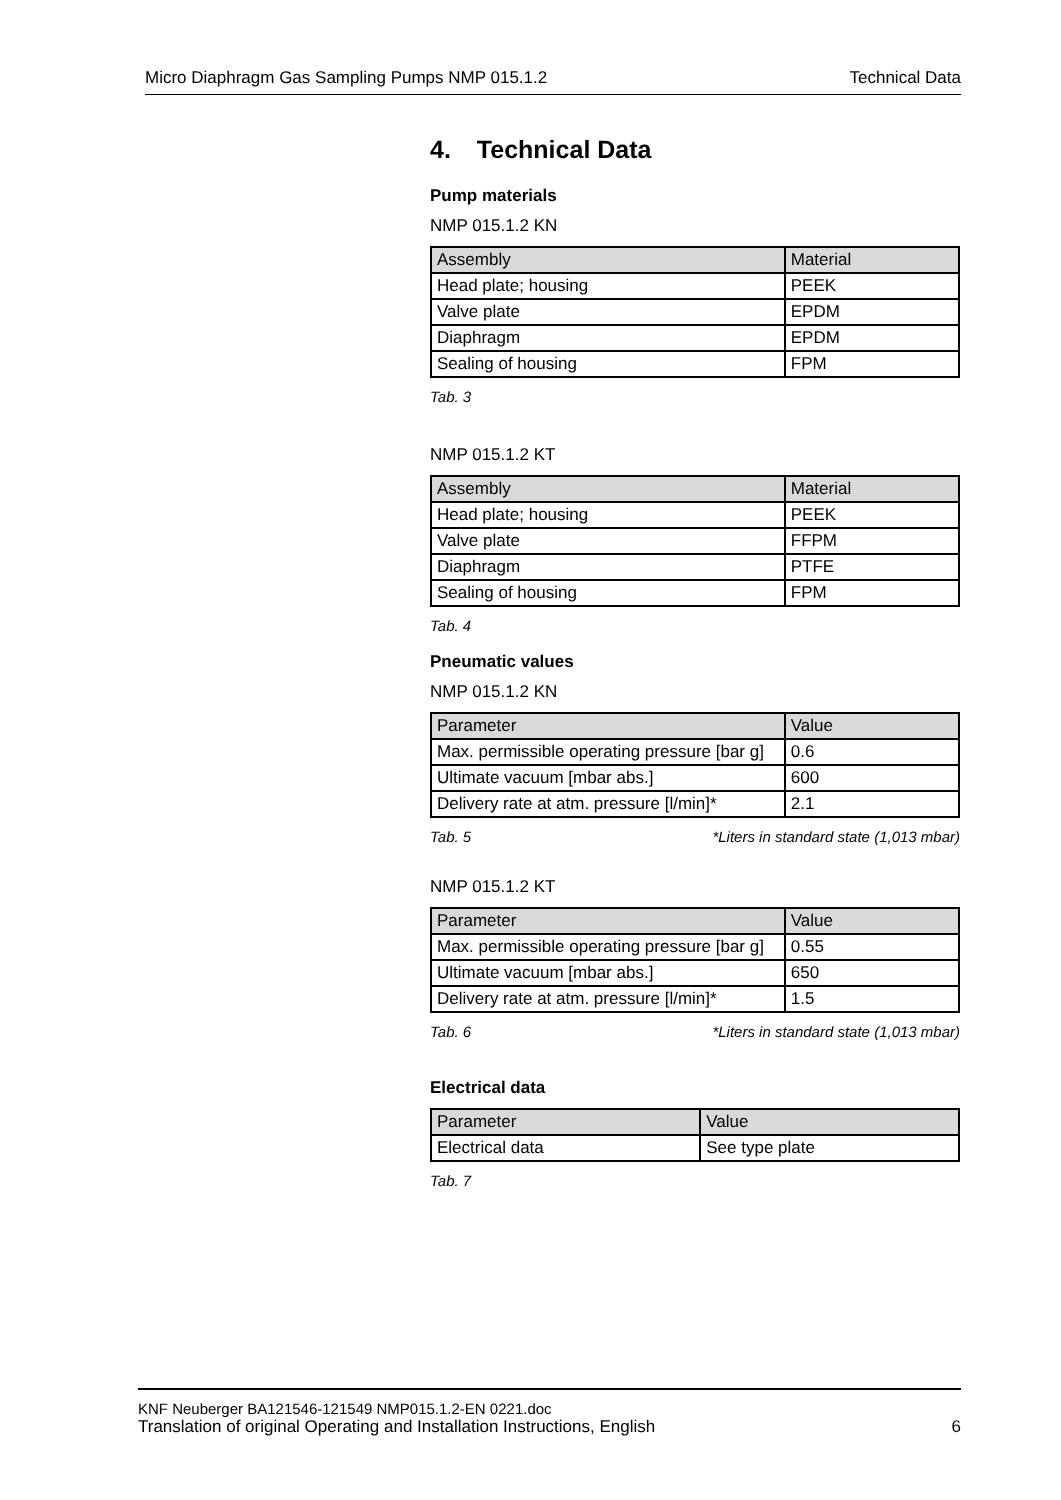Micro Diaphragm Gas Sampling Pumps NMP 015.1.2 Technical Data
4. Technical Data
Pump materials
NMP 015.1.2 KN
| Assembly | Material |
| --- | --- |
| Head plate; housing | PEEK |
| Valve plate | EPDM |
| Diaphragm | EPDM |
| Sealing of housing | FPM |
Tab. 3
NMP 015.1.2 KT
| Assembly | Material |
| --- | --- |
| Head plate; housing | PEEK |
| Valve plate | FFPM |
| Diaphragm | PTFE |
| Sealing of housing | FPM |
Tab. 4
Pneumatic values
NMP 015.1.2 KN
| Parameter | Value |
| --- | --- |
| Max. permissible operating pressure [bar g] | 0.6 |
| Ultimate vacuum [mbar abs.] | 600 |
| Delivery rate at atm. pressure [l/min]* | 2.1 |
Tab. 5 *Liters in standard state (1,013 mbar)
NMP 015.1.2 KT
| Parameter | Value |
| --- | --- |
| Max. permissible operating pressure [bar g] | 0.55 |
| Ultimate vacuum [mbar abs.] | 650 |
| Delivery rate at atm. pressure [l/min]* | 1.5 |
Tab. 6 *Liters in standard state (1,013 mbar)
Electrical data
| Parameter | Value |
| --- | --- |
| Electrical data | See type plate |
Tab. 7
KNF Neuberger BA121546-121549 NMP015.1.2-EN 0221.doc
Translation of original Operating and Installation Instructions, English 6